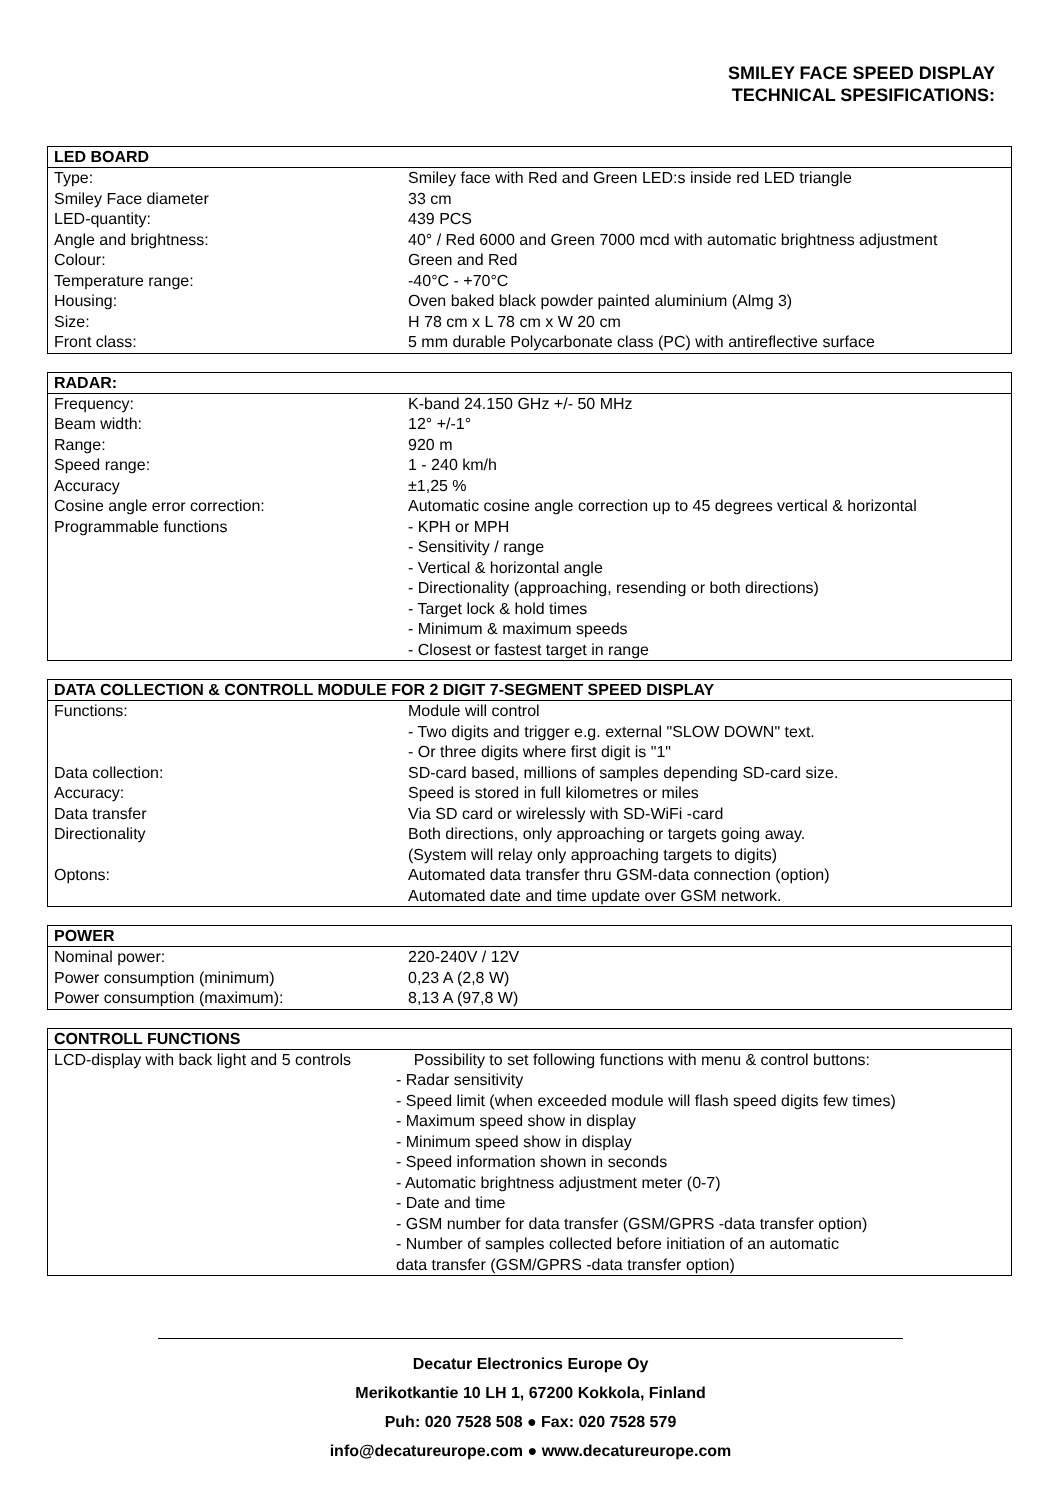SMILEY FACE SPEED DISPLAY
TECHNICAL SPESIFICATIONS:
| LED BOARD | |
| --- | --- |
| Type: | Smiley face with Red and Green LED:s inside red LED triangle |
| Smiley Face diameter | 33 cm |
| LED-quantity: | 439 PCS |
| Angle and brightness: | 40° / Red 6000 and Green 7000 mcd with automatic brightness adjustment |
| Colour: | Green and Red |
| Temperature range: | -40°C - +70°C |
| Housing: | Oven baked black powder painted aluminium (Almg 3) |
| Size: | H 78 cm x L 78 cm x W 20 cm |
| Front class: | 5 mm durable Polycarbonate class (PC) with antireflective surface |
| RADAR: | |
| --- | --- |
| Frequency: | K-band 24.150 GHz +/- 50 MHz |
| Beam width: | 12° +/-1° |
| Range: | 920 m |
| Speed range: | 1 - 240 km/h |
| Accuracy | ±1,25 % |
| Cosine angle error correction: | Automatic cosine angle correction up to 45 degrees vertical & horizontal |
| Programmable functions | - KPH or MPH - Sensitivity / range - Vertical & horizontal angle - Directionality (approaching, resending or both directions) - Target lock & hold times - Minimum & maximum speeds - Closest or fastest target in range |
| DATA COLLECTION & CONTROLL MODULE FOR 2 DIGIT 7-SEGMENT SPEED DISPLAY | |
| --- | --- |
| Functions: | Module will control - Two digits and trigger e.g. external "SLOW DOWN" text. - Or three digits where first digit is "1" |
| Data collection: | SD-card based, millions of samples depending SD-card size. |
| Accuracy: | Speed is stored in full kilometres or miles |
| Data transfer | Via SD card or wirelessly with SD-WiFi -card |
| Directionality | Both directions, only approaching or targets going away. (System will relay only approaching targets to digits) |
| Optons: | Automated data transfer thru GSM-data connection (option) Automated date and time update over GSM network. |
| POWER | |
| --- | --- |
| Nominal power: | 220-240V / 12V |
| Power consumption (minimum) | 0,23 A (2,8 W) |
| Power consumption (maximum): | 8,13 A (97,8 W) |
| CONTROLL FUNCTIONS | |
| --- | --- |
| LCD-display with back light and 5 controls | Possibility to set following functions with menu & control buttons: - Radar sensitivity - Speed limit (when exceeded module will flash speed digits few times) - Maximum speed show in display - Minimum speed show in display - Speed information shown in seconds - Automatic brightness adjustment meter (0-7) - Date and time - GSM number for data transfer (GSM/GPRS -data transfer option) - Number of samples collected before initiation of an automatic data transfer (GSM/GPRS -data transfer option) |
Decatur Electronics Europe Oy
Merikotkantie 10 LH 1, 67200 Kokkola, Finland
Puh: 020 7528 508 ● Fax: 020 7528 579
info@decatureurope.com ● www.decatureurope.com